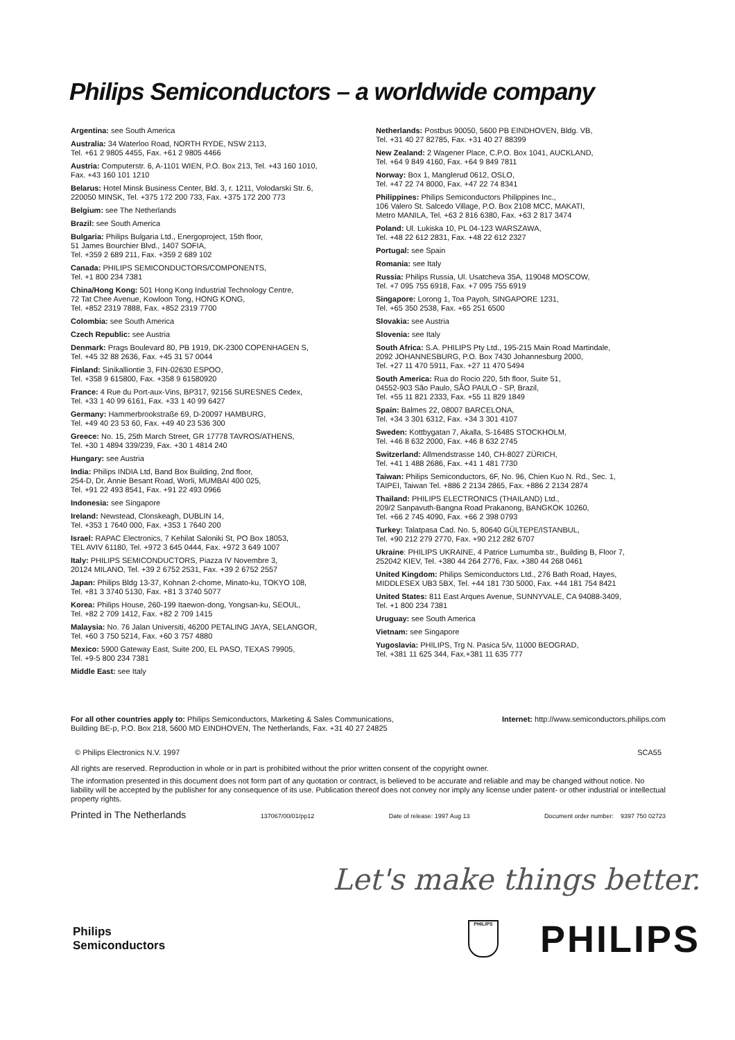Philips Semiconductors – a worldwide company
Argentina: see South America
Australia: 34 Waterloo Road, NORTH RYDE, NSW 2113,
Tel. +61 2 9805 4455, Fax. +61 2 9805 4466
Austria: Computerstr. 6, A-1101 WIEN, P.O. Box 213, Tel. +43 160 1010,
Fax. +43 160 101 1210
Belarus: Hotel Minsk Business Center, Bld. 3, r. 1211, Volodarski Str. 6,
220050 MINSK, Tel. +375 172 200 733, Fax. +375 172 200 773
Belgium: see The Netherlands
Brazil: see South America
Bulgaria: Philips Bulgaria Ltd., Energoproject, 15th floor,
51 James Bourchier Blvd., 1407 SOFIA,
Tel. +359 2 689 211, Fax. +359 2 689 102
Canada: PHILIPS SEMICONDUCTORS/COMPONENTS,
Tel. +1 800 234 7381
China/Hong Kong: 501 Hong Kong Industrial Technology Centre,
72 Tat Chee Avenue, Kowloon Tong, HONG KONG,
Tel. +852 2319 7888, Fax. +852 2319 7700
Colombia: see South America
Czech Republic: see Austria
Denmark: Prags Boulevard 80, PB 1919, DK-2300 COPENHAGEN S,
Tel. +45 32 88 2636, Fax. +45 31 57 0044
Finland: Sinikalliontie 3, FIN-02630 ESPOO,
Tel. +358 9 615800, Fax. +358 9 61580920
France: 4 Rue du Port-aux-Vins, BP317, 92156 SURESNES Cedex,
Tel. +33 1 40 99 6161, Fax. +33 1 40 99 6427
Germany: Hammerbrookstraße 69, D-20097 HAMBURG,
Tel. +49 40 23 53 60, Fax. +49 40 23 536 300
Greece: No. 15, 25th March Street, GR 17778 TAVROS/ATHENS,
Tel. +30 1 4894 339/239, Fax. +30 1 4814 240
Hungary: see Austria
India: Philips INDIA Ltd, Band Box Building, 2nd floor,
254-D, Dr. Annie Besant Road, Worli, MUMBAI 400 025,
Tel. +91 22 493 8541, Fax. +91 22 493 0966
Indonesia: see Singapore
Ireland: Newstead, Clonskeagh, DUBLIN 14,
Tel. +353 1 7640 000, Fax. +353 1 7640 200
Israel: RAPAC Electronics, 7 Kehilat Saloniki St, PO Box 18053,
TEL AVIV 61180, Tel. +972 3 645 0444, Fax. +972 3 649 1007
Italy: PHILIPS SEMICONDUCTORS, Piazza IV Novembre 3,
20124 MILANO, Tel. +39 2 6752 2531, Fax. +39 2 6752 2557
Japan: Philips Bldg 13-37, Kohnan 2-chome, Minato-ku, TOKYO 108,
Tel. +81 3 3740 5130, Fax. +81 3 3740 5077
Korea: Philips House, 260-199 Itaewon-dong, Yongsan-ku, SEOUL,
Tel. +82 2 709 1412, Fax. +82 2 709 1415
Malaysia: No. 76 Jalan Universiti, 46200 PETALING JAYA, SELANGOR,
Tel. +60 3 750 5214, Fax. +60 3 757 4880
Mexico: 5900 Gateway East, Suite 200, EL PASO, TEXAS 79905,
Tel. +9-5 800 234 7381
Middle East: see Italy
Netherlands: Postbus 90050, 5600 PB EINDHOVEN, Bldg. VB,
Tel. +31 40 27 82785, Fax. +31 40 27 88399
New Zealand: 2 Wagener Place, C.P.O. Box 1041, AUCKLAND,
Tel. +64 9 849 4160, Fax. +64 9 849 7811
Norway: Box 1, Manglerud 0612, OSLO,
Tel. +47 22 74 8000, Fax. +47 22 74 8341
Philippines: Philips Semiconductors Philippines Inc.,
106 Valero St. Salcedo Village, P.O. Box 2108 MCC, MAKATI,
Metro MANILA, Tel. +63 2 816 6380, Fax. +63 2 817 3474
Poland: Ul. Lukiska 10, PL 04-123 WARSZAWA,
Tel. +48 22 612 2831, Fax. +48 22 612 2327
Portugal: see Spain
Romania: see Italy
Russia: Philips Russia, Ul. Usatcheva 35A, 119048 MOSCOW,
Tel. +7 095 755 6918, Fax. +7 095 755 6919
Singapore: Lorong 1, Toa Payoh, SINGAPORE 1231,
Tel. +65 350 2538, Fax. +65 251 6500
Slovakia: see Austria
Slovenia: see Italy
South Africa: S.A. PHILIPS Pty Ltd., 195-215 Main Road Martindale,
2092 JOHANNESBURG, P.O. Box 7430 Johannesburg 2000,
Tel. +27 11 470 5911, Fax. +27 11 470 5494
South America: Rua do Rocio 220, 5th floor, Suite 51,
04552-903 São Paulo, SÃO PAULO - SP, Brazil,
Tel. +55 11 821 2333, Fax. +55 11 829 1849
Spain: Balmes 22, 08007 BARCELONA,
Tel. +34 3 301 6312, Fax. +34 3 301 4107
Sweden: Kottbygatan 7, Akalla, S-16485 STOCKHOLM,
Tel. +46 8 632 2000, Fax. +46 8 632 2745
Switzerland: Allmendstrasse 140, CH-8027 ZÜRICH,
Tel. +41 1 488 2686, Fax. +41 1 481 7730
Taiwan: Philips Semiconductors, 6F, No. 96, Chien Kuo N. Rd., Sec. 1,
TAIPEI, Taiwan Tel. +886 2 2134 2865, Fax. +886 2 2134 2874
Thailand: PHILIPS ELECTRONICS (THAILAND) Ltd.,
209/2 Sanpavuth-Bangna Road Prakanong, BANGKOK 10260,
Tel. +66 2 745 4090, Fax. +66 2 398 0793
Turkey: Talatpasa Cad. No. 5, 80640 GÜLTEPE/ISTANBUL,
Tel. +90 212 279 2770, Fax. +90 212 282 6707
Ukraine: PHILIPS UKRAINE, 4 Patrice Lumumba str., Building B, Floor 7,
252042 KIEV, Tel. +380 44 264 2776, Fax. +380 44 268 0461
United Kingdom: Philips Semiconductors Ltd., 276 Bath Road, Hayes,
MIDDLESEX UB3 5BX, Tel. +44 181 730 5000, Fax. +44 181 754 8421
United States: 811 East Arques Avenue, SUNNYVALE, CA 94088-3409,
Tel. +1 800 234 7381
Uruguay: see South America
Vietnam: see Singapore
Yugoslavia: PHILIPS, Trg N. Pasica 5/v, 11000 BEOGRAD,
Tel. +381 11 625 344, Fax.+381 11 635 777
For all other countries apply to: Philips Semiconductors, Marketing & Sales Communications,
Building BE-p, P.O. Box 218, 5600 MD EINDHOVEN, The Netherlands, Fax. +31 40 27 24825
Internet: http://www.semiconductors.philips.com
© Philips Electronics N.V. 1997
SCA55
All rights are reserved. Reproduction in whole or in part is prohibited without the prior written consent of the copyright owner.
The information presented in this document does not form part of any quotation or contract, is believed to be accurate and reliable and may be changed without notice. No liability will be accepted by the publisher for any consequence of its use. Publication thereof does not convey nor imply any license under patent- or other industrial or intellectual property rights.
Printed in The Netherlands 137067/00/01/pp12 Date of release: 1997 Aug 13 Document order number: 9397 750 02723
Let's make things better.
Philips
Semiconductors
PHILIPS
PHILIPS